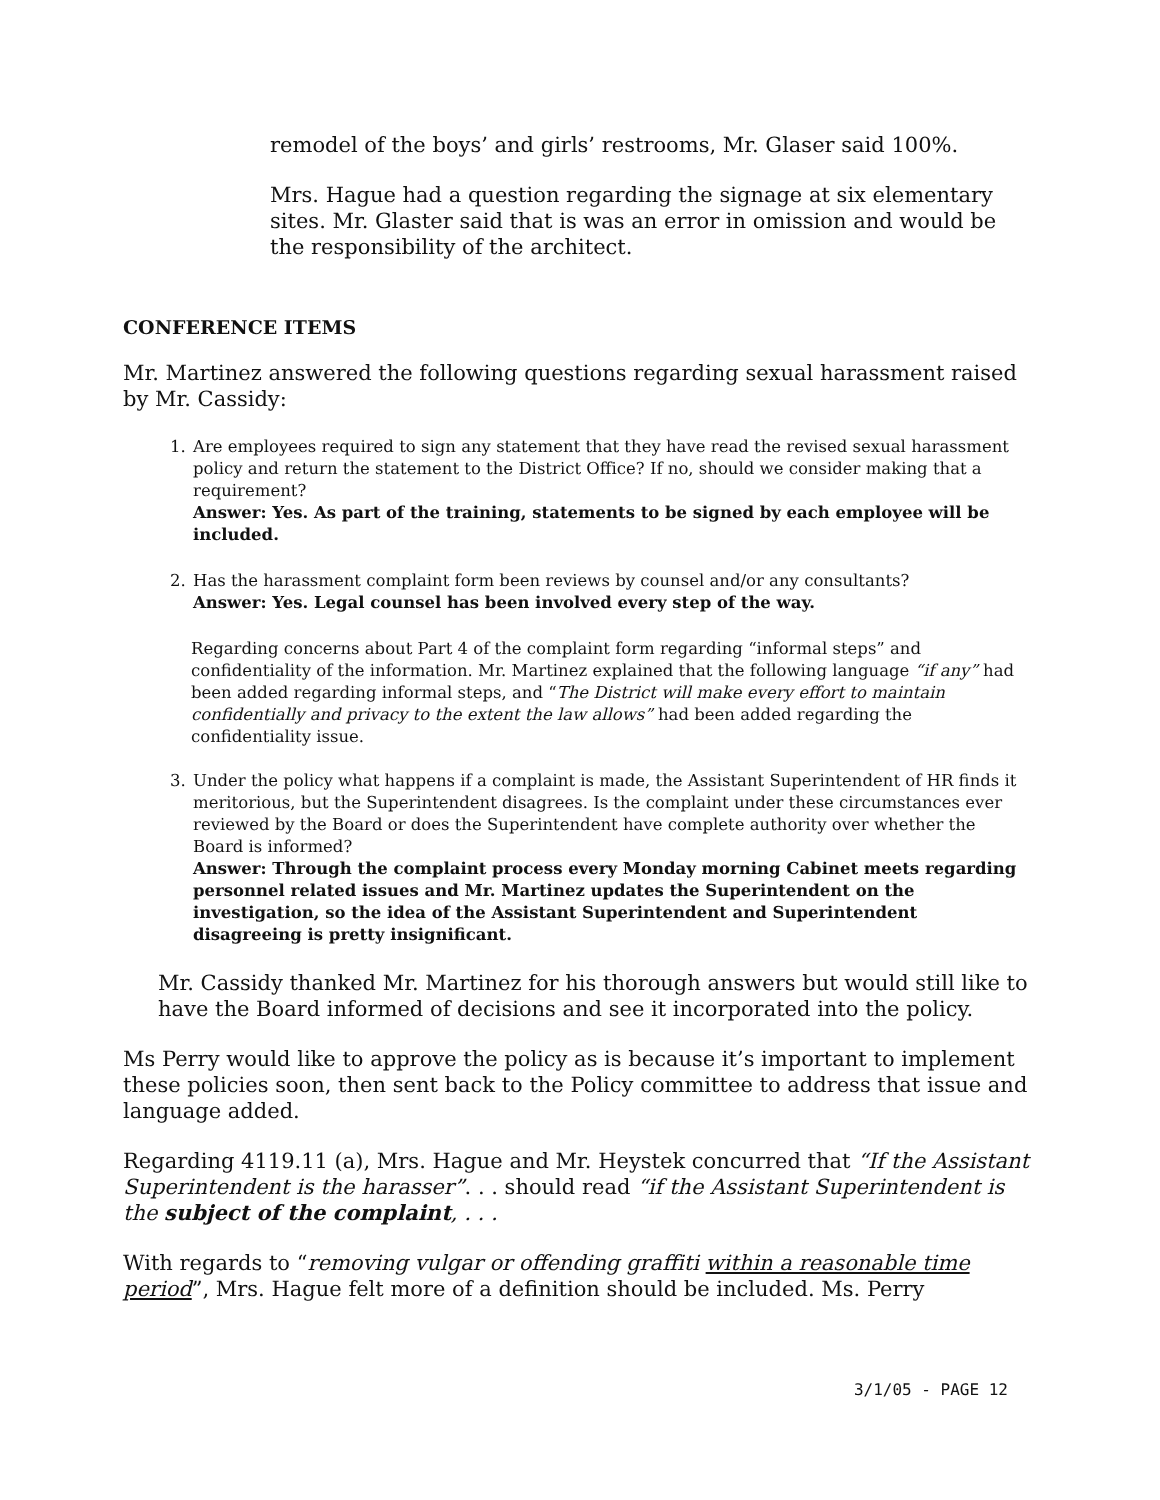remodel of the boys’ and girls’ restrooms, Mr. Glaser said 100%.
Mrs. Hague had a question regarding the signage at six elementary sites. Mr. Glaster said that is was an error in omission and would be the responsibility of the architect.
CONFERENCE ITEMS
Mr. Martinez answered the following questions regarding sexual harassment raised by Mr. Cassidy:
1. Are employees required to sign any statement that they have read the revised sexual harassment policy and return the statement to the District Office? If no, should we consider making that a requirement?
Answer: Yes. As part of the training, statements to be signed by each employee will be included.
2. Has the harassment complaint form been reviews by counsel and/or any consultants?
Answer: Yes. Legal counsel has been involved every step of the way.
Regarding concerns about Part 4 of the complaint form regarding “informal steps” and confidentiality of the information. Mr. Martinez explained that the following language “if any” had been added regarding informal steps, and “The District will make every effort to maintain confidentially and privacy to the extent the law allows” had been added regarding the confidentiality issue.
3. Under the policy what happens if a complaint is made, the Assistant Superintendent of HR finds it meritorious, but the Superintendent disagrees. Is the complaint under these circumstances ever reviewed by the Board or does the Superintendent have complete authority over whether the Board is informed?
Answer: Through the complaint process every Monday morning Cabinet meets regarding personnel related issues and Mr. Martinez updates the Superintendent on the investigation, so the idea of the Assistant Superintendent and Superintendent disagreeing is pretty insignificant.
Mr. Cassidy thanked Mr. Martinez for his thorough answers but would still like to have the Board informed of decisions and see it incorporated into the policy.
Ms Perry would like to approve the policy as is because it’s important to implement these policies soon, then sent back to the Policy committee to address that issue and language added.
Regarding 4119.11 (a), Mrs. Hague and Mr. Heystek concurred that “If the Assistant Superintendent is the harasser”. . . should read “if the Assistant Superintendent is the subject of the complaint, . . .
With regards to “removing vulgar or offending graffiti within a reasonable time period”, Mrs. Hague felt more of a definition should be included. Ms. Perry
3/1/05 - PAGE 12